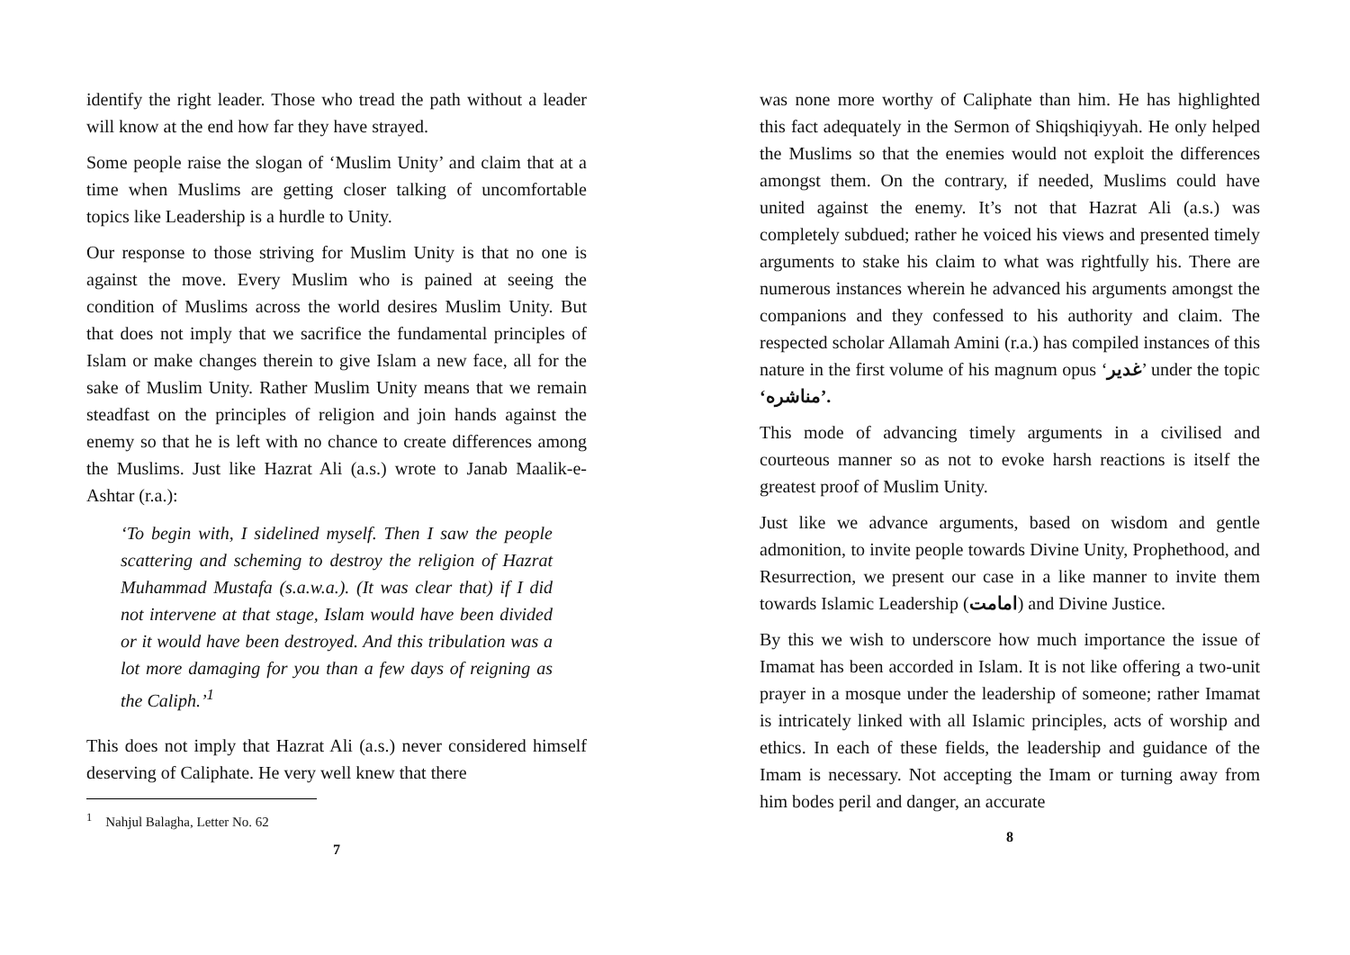identify the right leader. Those who tread the path without a leader will know at the end how far they have strayed.
Some people raise the slogan of ‘Muslim Unity’ and claim that at a time when Muslims are getting closer talking of uncomfortable topics like Leadership is a hurdle to Unity.
Our response to those striving for Muslim Unity is that no one is against the move. Every Muslim who is pained at seeing the condition of Muslims across the world desires Muslim Unity. But that does not imply that we sacrifice the fundamental principles of Islam or make changes therein to give Islam a new face, all for the sake of Muslim Unity. Rather Muslim Unity means that we remain steadfast on the principles of religion and join hands against the enemy so that he is left with no chance to create differences among the Muslims. Just like Hazrat Ali (a.s.) wrote to Janab Maalik-e-Ashtar (r.a.):
‘To begin with, I sidelined myself. Then I saw the people scattering and scheming to destroy the religion of Hazrat Muhammad Mustafa (s.a.w.a.). (It was clear that) if I did not intervene at that stage, Islam would have been divided or it would have been destroyed. And this tribulation was a lot more damaging for you than a few days of reigning as the Caliph.’<sup>1</sup>
This does not imply that Hazrat Ali (a.s.) never considered himself deserving of Caliphate. He very well knew that there
<sup>1</sup> Nahjul Balagha, Letter No. 62
7
was none more worthy of Caliphate than him. He has highlighted this fact adequately in the Sermon of Shiqshiqiyyah. He only helped the Muslims so that the enemies would not exploit the differences amongst them. On the contrary, if needed, Muslims could have united against the enemy. It’s not that Hazrat Ali (a.s.) was completely subdued; rather he voiced his views and presented timely arguments to stake his claim to what was rightfully his. There are numerous instances wherein he advanced his arguments amongst the companions and they confessed to his authority and claim. The respected scholar Allamah Amini (r.a.) has compiled instances of this nature in the first volume of his magnum opus ‘غدیر’ under the topic ‘مناشره’.
This mode of advancing timely arguments in a civilised and courteous manner so as not to evoke harsh reactions is itself the greatest proof of Muslim Unity.
Just like we advance arguments, based on wisdom and gentle admonition, to invite people towards Divine Unity, Prophethood, and Resurrection, we present our case in a like manner to invite them towards Islamic Leadership (امامت) and Divine Justice.
By this we wish to underscore how much importance the issue of Imamat has been accorded in Islam. It is not like offering a two-unit prayer in a mosque under the leadership of someone; rather Imamat is intricately linked with all Islamic principles, acts of worship and ethics. In each of these fields, the leadership and guidance of the Imam is necessary. Not accepting the Imam or turning away from him bodes peril and danger, an accurate
8